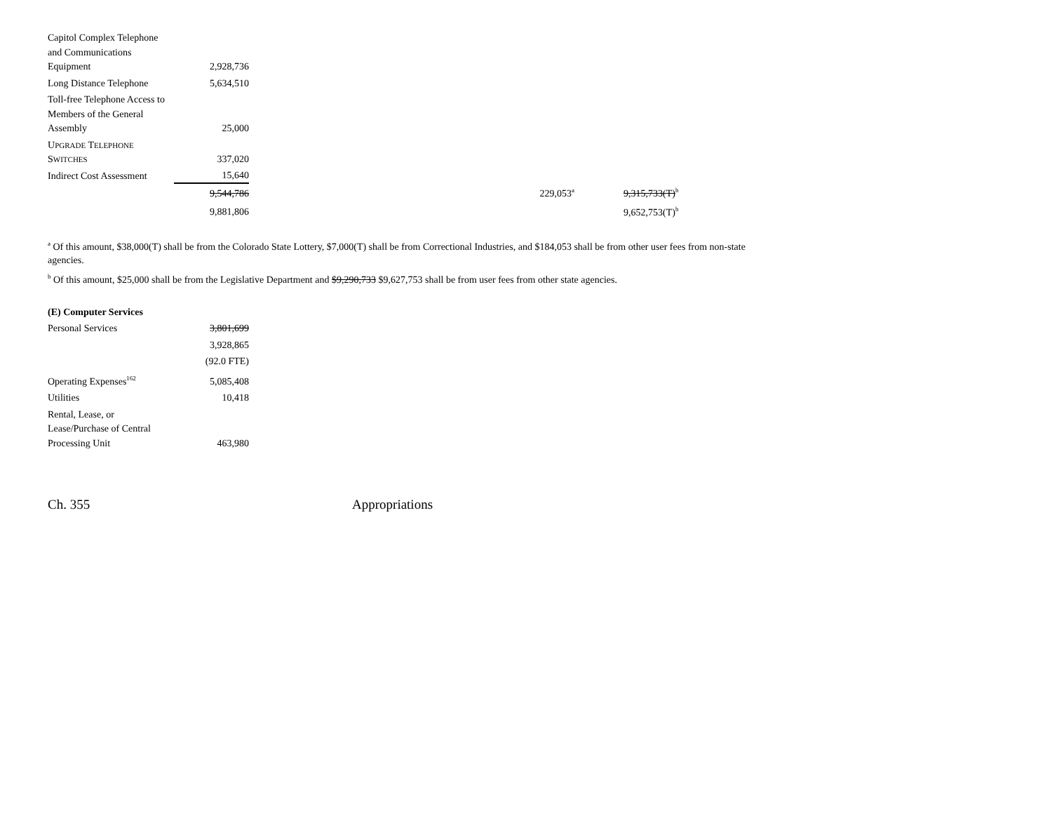| Capitol Complex Telephone and Communications Equipment | 2,928,736 | | | | |
| Long Distance Telephone | 5,634,510 | | | | |
| Toll-free Telephone Access to Members of the General Assembly | 25,000 | | | | |
| U PGRADE T ELEPHONE S WITCHES | 337,020 | | | | |
| Indirect Cost Assessment | 15,640 | | | | |
| | 9,544,786 | | 229,053<sup>a</sup> | | 9,315,733(T)<sup>b</sup> |
| | 9,881,806 | | | | 9,652,753(T)<sup>b</sup> |
<sup>a</sup> Of this amount, $38,000(T) shall be from the Colorado State Lottery, $7,000(T) shall be from Correctional Industries, and $184,053 shall be from other user fees from non-state agencies.
<sup>b</sup> Of this amount, $25,000 shall be from the Legislative Department and $9,290,733 $9,627,753 shall be from user fees from other state agencies.
| (E) Computer Services | |
| Personal Services | 3,801,699 |
| | 3,928,865 |
| | (92.0 FTE) |
| Operating Expenses<sup>162</sup> | 5,085,408 |
| Utilities | 10,418 |
| Rental, Lease, or Lease/Purchase of Central Processing Unit | 463,980 |
Ch. 355 Appropriations